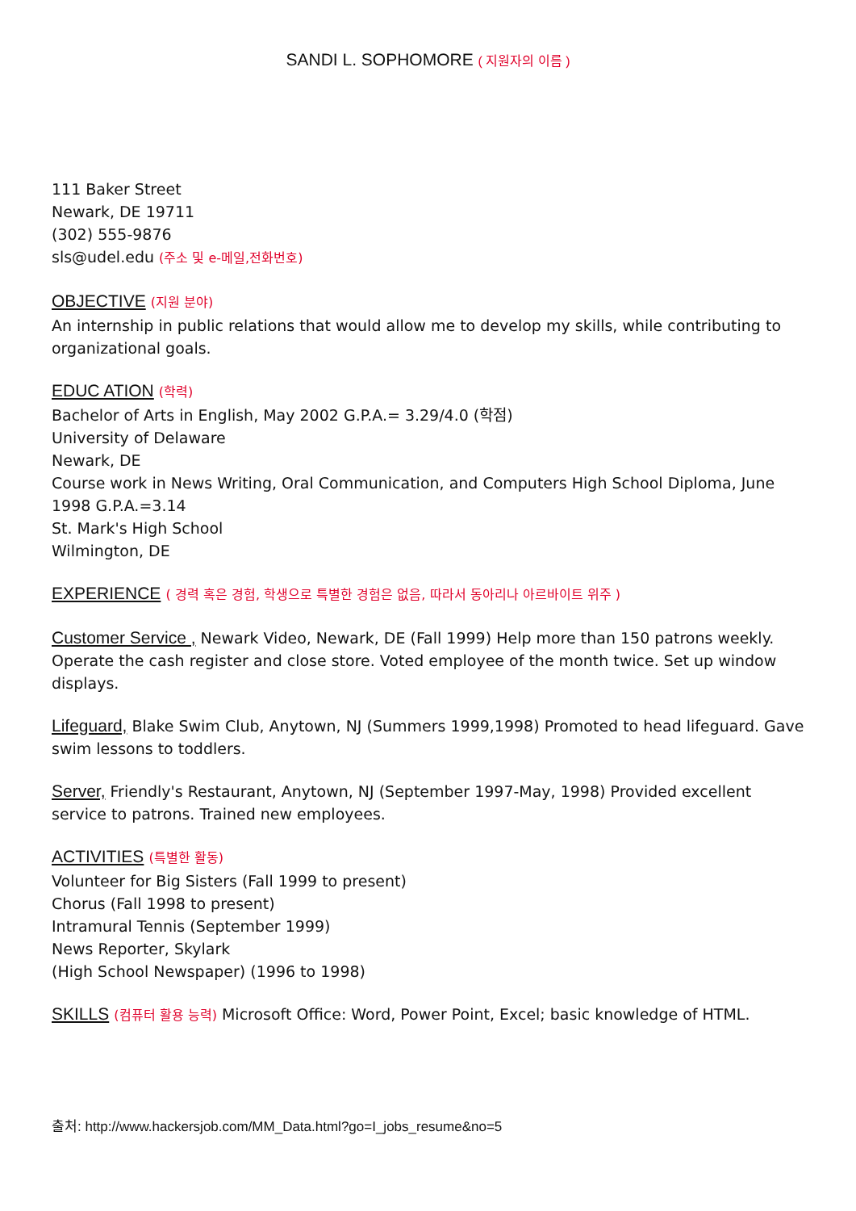SANDI L. SOPHOMORE ( 지원자의 이름 )
111 Baker Street
Newark, DE 19711
(302) 555-9876
sls@udel.edu (주소 및 e-메일,전화번호)
OBJECTIVE (지원 분야)
An internship in public relations that would allow me to develop my skills, while contributing to organizational goals.
EDUC ATION (학력)
Bachelor of Arts in English, May 2002 G.P.A.= 3.29/4.0 (학점)
University of Delaware
Newark, DE
Course work in News Writing, Oral Communication, and Computers High School Diploma, June 1998 G.P.A.=3.14
St. Mark's High School
Wilmington, DE
EXPERIENCE ( 경력 혹은 경험, 학생으로 특별한 경험은 없음, 따라서 동아리나 아르바이트 위주 )
Customer Service , Newark Video, Newark, DE (Fall 1999) Help more than 150 patrons weekly. Operate the cash register and close store. Voted employee of the month twice. Set up window displays.
Lifeguard, Blake Swim Club, Anytown, NJ (Summers 1999,1998) Promoted to head lifeguard. Gave swim lessons to toddlers.
Server, Friendly's Restaurant, Anytown, NJ (September 1997-May, 1998) Provided excellent service to patrons. Trained new employees.
ACTIVITIES (특별한 활동)
Volunteer for Big Sisters (Fall 1999 to present)
Chorus (Fall 1998 to present)
Intramural Tennis (September 1999)
News Reporter, Skylark
(High School Newspaper) (1996 to 1998)
SKILLS (컴퓨터 활용 능력) Microsoft Office: Word, Power Point, Excel; basic knowledge of HTML.
출처: http://www.hackersjob.com/MM_Data.html?go=I_jobs_resume&no=5